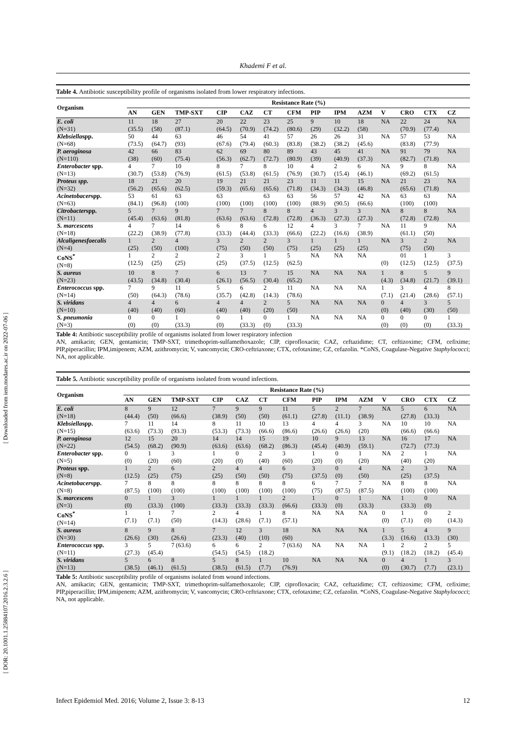[ Downloaded from iem.modares.ac.ir on 2022-07-06 ]
[ DOR: 20.1001.1.25884107.2016.2.3.2.6 ]
Khademi F et al.
Table 4. Antibiotic susceptibility profile of organisms isolated from lower respiratory infections.
| Organism | Resistance Rate (%) | | | | | | | | | | | | | |
| --- | --- | --- | --- | --- | --- | --- | --- | --- | --- | --- | --- | --- | --- | --- |
| | AN | GEN | TMP-SXT | CIP | CAZ | CT | CFM | PIP | IPM | AZM | V | CRO | CTX | CZ |
| E. coli (N=31) | 11 (35.5) | 18 (58) | 27 (87.1) | 20 (64.5) | 22 (70.9) | 23 (74.2) | 25 (80.6) | 9 (29) | 10 (32.2) | 18 (58) | NA | 22 (70.9) | 24 (77.4) | NA |
| Klebsiella spp. (N=68) | 50 (73.5) | 44 (64.7) | 63 (93) | 46 (67.6) | 54 (79.4) | 41 (60.3) | 57 (83.8) | 26 (38.2) | 26 (38.2) | 31 (45.6) | NA | 57 (83.8) | 53 (77.9) | NA |
| P. aeroginosa (N=110) | 42 (38) | 66 (60) | 83 (75.4) | 62 (56.3) | 69 (62.7) | 80 (72.7) | 89 (80.9) | 43 (39) | 45 (40.9) | 41 (37.3) | NA | 91 (82.7) | 79 (71.8) | NA |
| Enterobacter spp. (N=13) | 4 (30.7) | 7 (53.8) | 10 (76.9) | 8 (61.5) | 7 (53.8) | 8 (61.5) | 10 (76.9) | 4 (30.7) | 2 (15.4) | 6 (46.1) | NA | 9 (69.2) | 8 (61.5) | NA |
| Proteus spp. (N=32) | 18 (56.2) | 21 (65.6) | 20 (62.5) | 19 (59.3) | 21 (65.6) | 21 (65.6) | 23 (71.8) | 11 (34.3) | 11 (34.3) | 15 (46.8) | NA | 21 (65.6) | 23 (71.8) | NA |
| Acinetobacer spp. (N=63) | 53 (84.1) | 61 (96.8) | 63 (100) | 63 (100) | (100) | 63 (100) | 63 (100) | 56 (88.9) | 57 (90.5) | 42 (66.6) | NA | 63 (100) | 63 (100) | NA |
| Citrobacter spp. (N=11) | 5 (45.4) | 7 (63.6) | 9 (81.8) | 7 (63.6) | 7 (63.6) | 8 (72.8) | 8 (72.8) | 4 (36.3) | 3 (27.3) | 3 (27.3) | NA | 8 (72.8) | 8 (72.8) | NA |
| S. marcescens (N=18) | 4 (22.2) | 7 (38.9) | 14 (77.8) | 6 (33.3) | 8 (44.4) | 6 (33.3) | 12 (66.6) | 4 (22.2) | 3 (16.6) | 7 (38.9) | NA | 11 (61.1) | 9 (50) | NA |
| Alcaligenesfaecalis (N=4) | 1 (25) | 2 (50) | 4 (100) | 3 (75) | 2 (50) | 2 (50) | 3 (75) | 1 (25) | 1 (25) | 1 (25) | NA | 3 (75) | 2 (50) | NA |
| CoNS<sup>*</sup> (N=8) | 1 (12.5) | 2 (25) | 2 (25) | 2 (25) | 3 (37.5) | 1 (12.5) | 5 (62.5) | NA | NA | NA | (0) | 01 (12.5) | 1 (12.5) | 3 (37.5) |
| S. aureus (N=23) | 10 (43.5) | 8 (34.8) | 7 (30.4) | 6 (26.1) | 13 (56.5) | 7 (30.4) | 15 (65.2) | NA | NA | NA | 1 (4.3) | 8 (34.8) | 5 (21.7) | 9 (39.1) |
| Enterococcus spp. (N=14) | 7 (50) | 9 (64.3) | 11 (78.6) | 5 (35.7) | 6 (42.8) | 2 (14.3) | 11 (78.6) | NA | NA | NA | 1 (7.1) | 3 (21.4) | 4 (28.6) | 8 (57.1) |
| S. viridans (N=10) | 4 (40) | 4 (40) | 6 (60) | 4 (40) | 4 (40) | 2 (20) | 5 (50) | NA | NA | NA | 0 (0) | 4 (40) | 3 (30) | 5 (50) |
| S. pneumonia (N=3) | 0 (0) | 0 (0) | 1 (33.3) | 0 (0) | 1 (33.3) | 0 (0) | 1 (33.3) | NA | NA | NA | 0 (0) | 0 (0) | 0 (0) | 1 (33.3) |
Table 4: Antibiotic susceptibility profile of organisms isolated from lower respiratory infection
AN, amikacin; GEN, gentamicin; TMP-SXT, trimethoprim-sulfamethoxazole; CIP, ciprofloxacin; CAZ, ceftazidime; CT, ceftizoxime; CFM, cefixime; PIP,piperacillin; IPM,imipenem; AZM, azithromycin; V, vancomycin; CRO-ceftriaxone; CTX, cefotaxime; CZ, cefazolin. *CoNS, Coagulase-Negative Staphylococci; NA, not applicable.
Table 5. Antibiotic susceptibility profile of organisms isolated from wound infections.
| Organism | Resistance Rate (%) | | | | | | | | | | | | | |
| --- | --- | --- | --- | --- | --- | --- | --- | --- | --- | --- | --- | --- | --- | --- |
| | AN | GEN | TMP-SXT | CIP | CAZ | CT | CFM | PIP | IPM | AZM | V | CRO | CTX | CZ |
| E. coli (N=18) | 8 (44.4) | 9 (50) | 12 (66.6) | 7 (38.9) | 9 (50) | 9 (50) | 11 (61.1) | 5 (27.8) | 2 (11.1) | 7 (38.9) | NA | 5 (27.8) | 6 (33.3) | NA |
| Klebsiella spp. (N=15) | 7 (63.6) | 11 (73.3) | 14 (93.3) | 8 (53.3) | 11 (73.3) | 10 (66.6) | 13 (86.6) | 4 (26.6) | 4 (26.6) | 3 (20) | NA | 10 (66.6) | 10 (66.6) | NA |
| P. aeroginosa (N=22) | 12 (54.5) | 15 (68.2) | 20 (90.9) | 14 (63.6) | 14 (63.6) | 15 (68.2) | 19 (86.3) | 10 (45.4) | 9 (40.9) | 13 (59.1) | NA | 16 (72.7) | 17 (77.3) | NA |
| Enterobacter spp. (N=5) | 0 (0) | 1 (20) | 3 (60) | 1 (20) | 0 (0) | 2 (40) | 3 (60) | 1 (20) | 0 (0) | 1 (20) | NA | 2 (40) | 1 (20) | NA |
| Proteus spp. (N=8) | 1 (12.5) | 2 (25) | 6 (75) | 2 (25) | 4 (50) | 4 (50) | 6 (75) | 3 (37.5) | 0 (0) | 4 (50) | NA | 2 (25) | 3 (37.5) | NA |
| Acinetobacer spp. (N=8) | 7 (87.5) | 8 (100) | 8 (100) | 8 (100) | 8 (100) | 8 (100) | 8 (100) | 6 (75) | 7 (87.5) | 7 (87.5) | NA | 8 (100) | 8 (100) | NA |
| S. marcescens (N=3) | 0 (0) | 1 (33.3) | 3 (100) | 1 (33.3) | 1 (33.3) | 1 (33.3) | 2 (66.6) | 1 (33.3) | 0 (0) | 1 (33.3) | NA | 1 (33.3) | 0 (0) | NA |
| CoNS<sup>*</sup> (N=14) | 1 (7.1) | 1 (7.1) | 7 (50) | 2 (14.3) | 4 (28.6) | 1 (7.1) | 8 (57.1) | NA | NA | NA | 0 (0) | 1 (7.1) | 0 (0) | 2 (14.3) |
| S. aureus (N=30) | 8 (26.6) | 9 (30) | 8 (26.6) | 7 (23.3) | 12 (40) | 3 (10) | 18 (60) | NA | NA | NA | 1 (3.3) | 5 (16.6) | 4 (13.3) | 9 (30) |
| Enterococcus spp. (N=11) | 3 (27.3) | 5 (45.4) | 7 (63.6) | 6 (54.5) | 6 (54.5) | 2 (18.2) | 7 (63.6) | NA | NA | NA | 1 (9.1) | 2 (18.2) | 2 (18.2) | 5 (45.4) |
| S. viridans (N=13) | 5 (38.5) | 6 (46.1) | 8 (61.5) | 5 (38.5) | 8 (61.5) | 1 (7.7) | 10 (76.9) | NA | NA | NA | 0 (0) | 4 (30.7) | 1 (7.7) | 3 (23.1) |
Table 5: Antibiotic susceptibility profile of organisms isolated from wound infections.
AN, amikacin; GEN, gentamicin; TMP-SXT, trimethoprim-sulfamethoxazole; CIP, ciprofloxacin; CAZ, ceftazidime; CT, ceftizoxime; CFM, cefixime; PIP,piperacillin; IPM,imipenem; AZM, azithromycin; V, vancomycin; CRO-ceftriaxone; CTX, cefotaxime; CZ, cefazolin. *CoNS, Coagulase-Negative Staphylococci; NA, not applicable.
Infect Epidemiol Med. 2016; Volume 2, Issue 3: 8-13 12